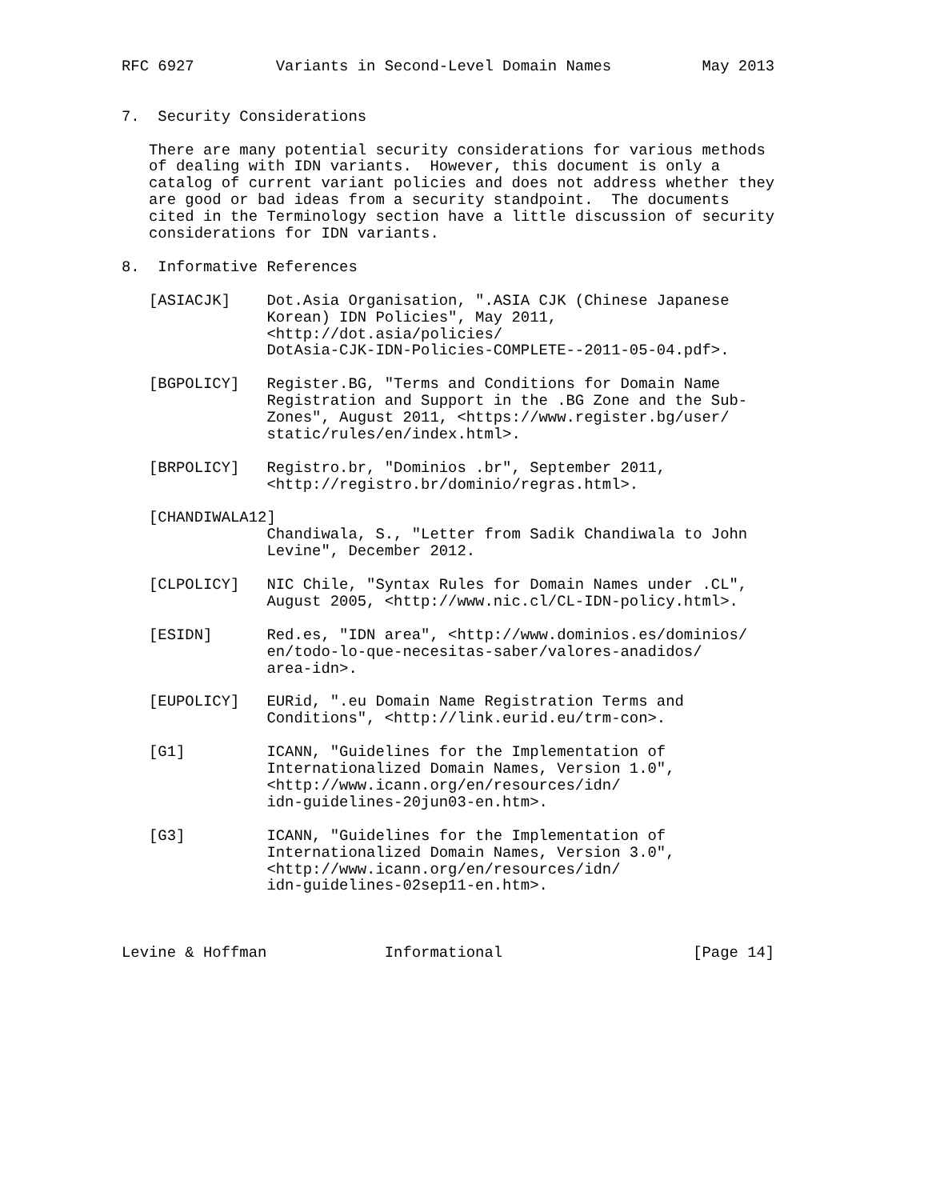RFC 6927         Variants in Second-Level Domain Names          May 2013


7.  Security Considerations

   There are many potential security considerations for various methods
   of dealing with IDN variants.  However, this document is only a
   catalog of current variant policies and does not address whether they
   are good or bad ideas from a security standpoint.  The documents
   cited in the Terminology section have a little discussion of security
   considerations for IDN variants.

8.  Informative References

   [ASIACJK]    Dot.Asia Organisation, ".ASIA CJK (Chinese Japanese
                Korean) IDN Policies", May 2011,
                <http://dot.asia/policies/
                DotAsia-CJK-IDN-Policies-COMPLETE--2011-05-04.pdf>.

   [BGPOLICY]   Register.BG, "Terms and Conditions for Domain Name
                Registration and Support in the .BG Zone and the Sub-
                Zones", August 2011, <https://www.register.bg/user/
                static/rules/en/index.html>.

   [BRPOLICY]   Registro.br, "Dominios .br", September 2011,
                <http://registro.br/dominio/regras.html>.

   [CHANDIWALA12]
                Chandiwala, S., "Letter from Sadik Chandiwala to John
                Levine", December 2012.

   [CLPOLICY]   NIC Chile, "Syntax Rules for Domain Names under .CL",
                August 2005, <http://www.nic.cl/CL-IDN-policy.html>.

   [ESIDN]      Red.es, "IDN area", <http://www.dominios.es/dominios/
                en/todo-lo-que-necesitas-saber/valores-anadidos/
                area-idn>.

   [EUPOLICY]   EURid, ".eu Domain Name Registration Terms and
                Conditions", <http://link.eurid.eu/trm-con>.

   [G1]         ICANN, "Guidelines for the Implementation of
                Internationalized Domain Names, Version 1.0",
                <http://www.icann.org/en/resources/idn/
                idn-guidelines-20jun03-en.htm>.

   [G3]         ICANN, "Guidelines for the Implementation of
                Internationalized Domain Names, Version 3.0",
                <http://www.icann.org/en/resources/idn/
                idn-guidelines-02sep11-en.htm>.



Levine & Hoffman             Informational                     [Page 14]